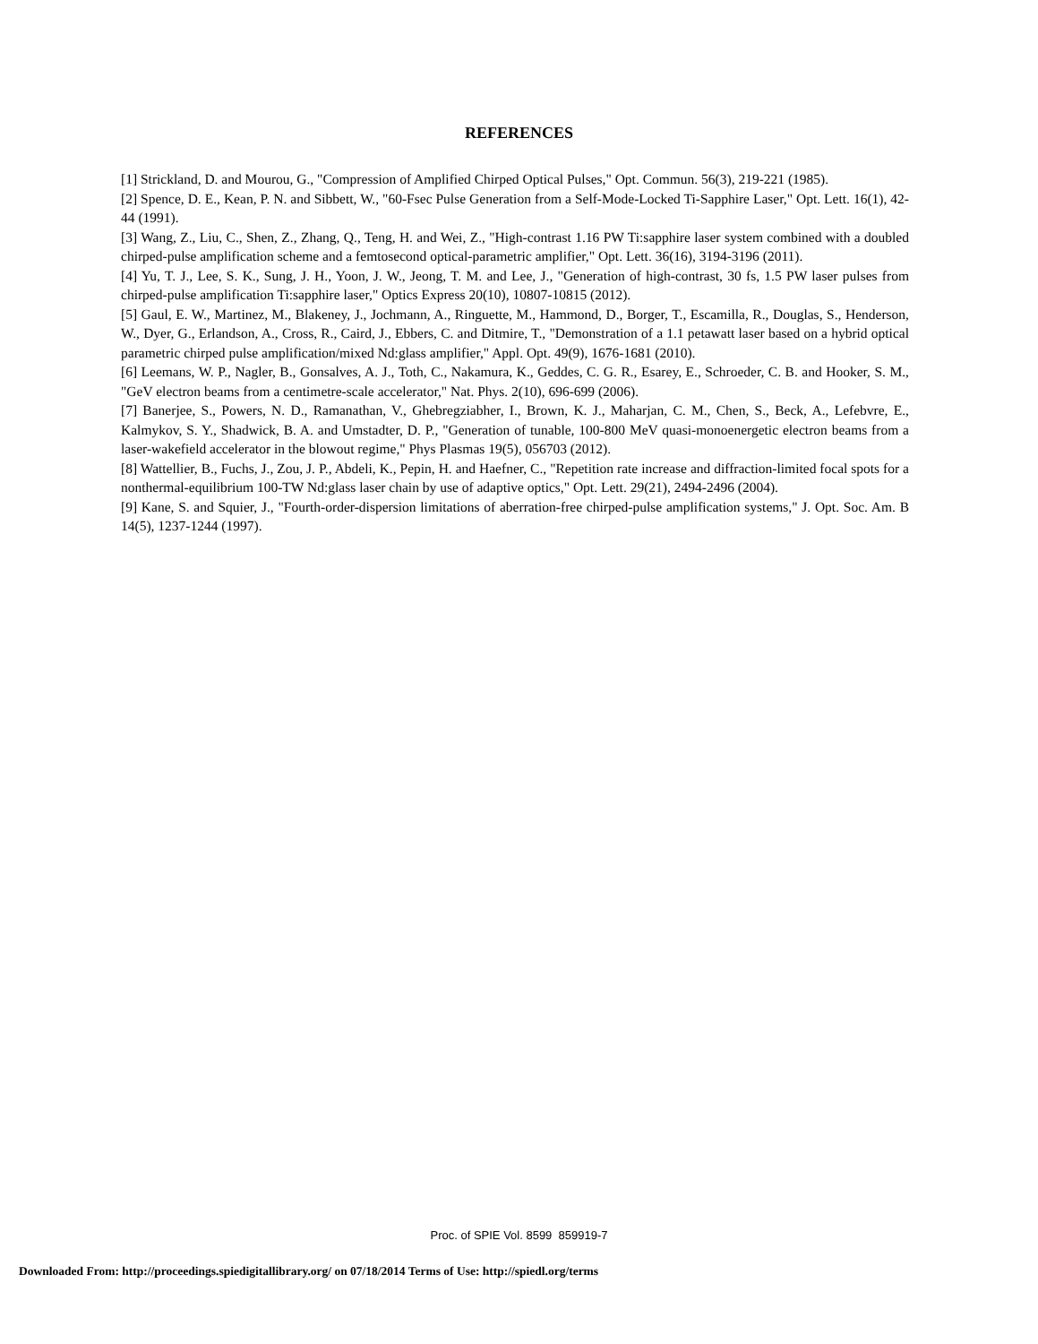REFERENCES
[1] Strickland, D. and Mourou, G., "Compression of Amplified Chirped Optical Pulses," Opt. Commun. 56(3), 219-221 (1985).
[2] Spence, D. E., Kean, P. N. and Sibbett, W., "60-Fsec Pulse Generation from a Self-Mode-Locked Ti-Sapphire Laser," Opt. Lett. 16(1), 42-44 (1991).
[3] Wang, Z., Liu, C., Shen, Z., Zhang, Q., Teng, H. and Wei, Z., "High-contrast 1.16 PW Ti:sapphire laser system combined with a doubled chirped-pulse amplification scheme and a femtosecond optical-parametric amplifier," Opt. Lett. 36(16), 3194-3196 (2011).
[4] Yu, T. J., Lee, S. K., Sung, J. H., Yoon, J. W., Jeong, T. M. and Lee, J., "Generation of high-contrast, 30 fs, 1.5 PW laser pulses from chirped-pulse amplification Ti:sapphire laser," Optics Express 20(10), 10807-10815 (2012).
[5] Gaul, E. W., Martinez, M., Blakeney, J., Jochmann, A., Ringuette, M., Hammond, D., Borger, T., Escamilla, R., Douglas, S., Henderson, W., Dyer, G., Erlandson, A., Cross, R., Caird, J., Ebbers, C. and Ditmire, T., "Demonstration of a 1.1 petawatt laser based on a hybrid optical parametric chirped pulse amplification/mixed Nd:glass amplifier," Appl. Opt. 49(9), 1676-1681 (2010).
[6] Leemans, W. P., Nagler, B., Gonsalves, A. J., Toth, C., Nakamura, K., Geddes, C. G. R., Esarey, E., Schroeder, C. B. and Hooker, S. M., "GeV electron beams from a centimetre-scale accelerator," Nat. Phys. 2(10), 696-699 (2006).
[7] Banerjee, S., Powers, N. D., Ramanathan, V., Ghebregziabher, I., Brown, K. J., Maharjan, C. M., Chen, S., Beck, A., Lefebvre, E., Kalmykov, S. Y., Shadwick, B. A. and Umstadter, D. P., "Generation of tunable, 100-800 MeV quasi-monoenergetic electron beams from a laser-wakefield accelerator in the blowout regime," Phys Plasmas 19(5), 056703 (2012).
[8] Wattellier, B., Fuchs, J., Zou, J. P., Abdeli, K., Pepin, H. and Haefner, C., "Repetition rate increase and diffraction-limited focal spots for a nonthermal-equilibrium 100-TW Nd:glass laser chain by use of adaptive optics," Opt. Lett. 29(21), 2494-2496 (2004).
[9] Kane, S. and Squier, J., "Fourth-order-dispersion limitations of aberration-free chirped-pulse amplification systems," J. Opt. Soc. Am. B 14(5), 1237-1244 (1997).
Proc. of SPIE Vol. 8599 859919-7
Downloaded From: http://proceedings.spiedigitallibrary.org/ on 07/18/2014 Terms of Use: http://spiedl.org/terms